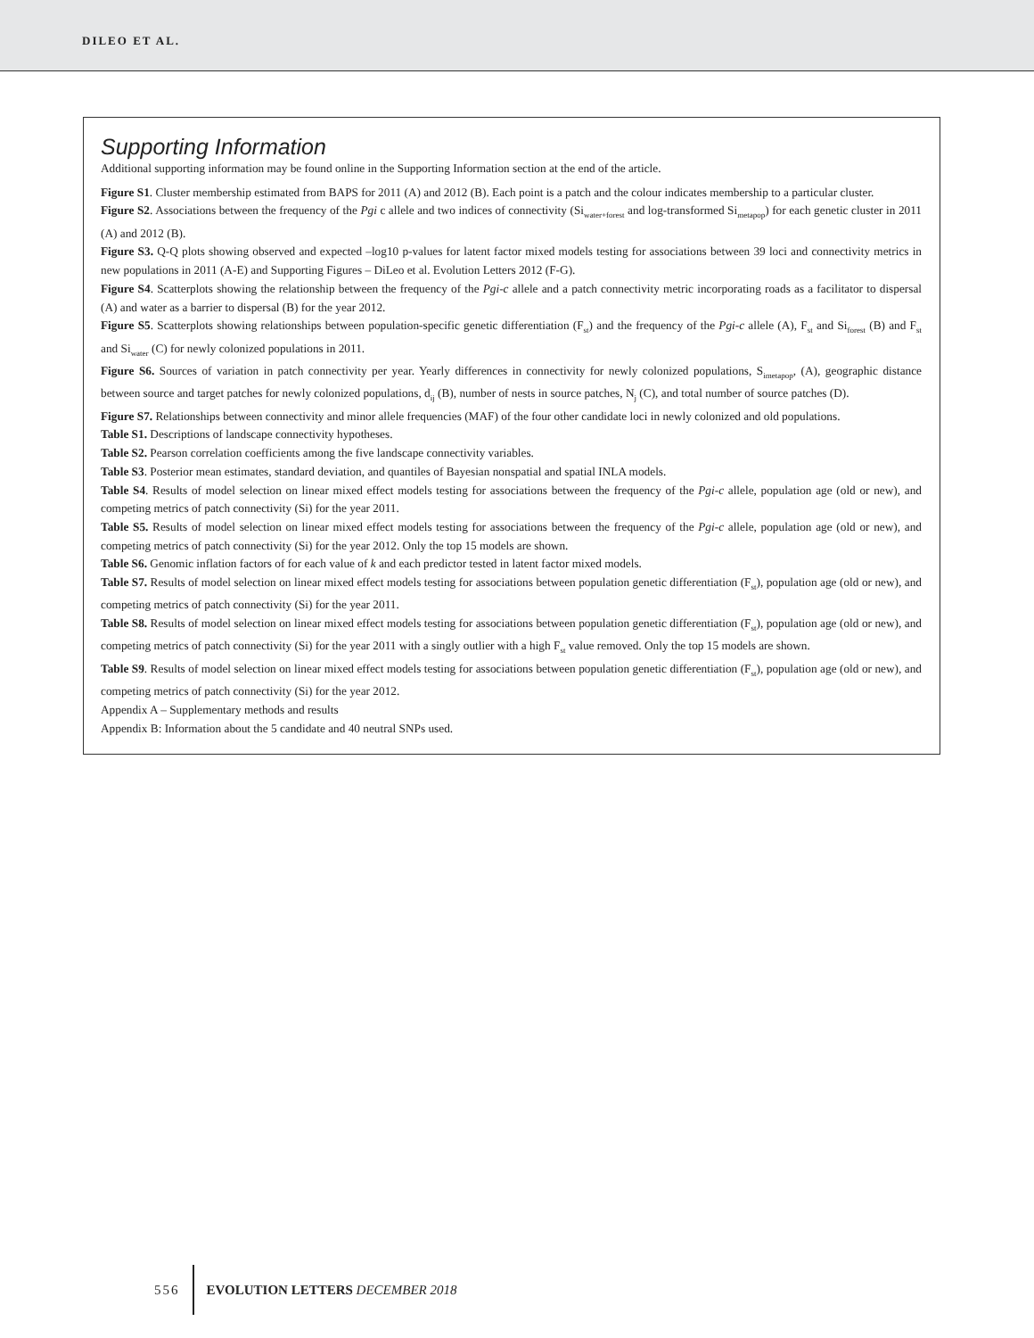DILEO ET AL.
Supporting Information
Additional supporting information may be found online in the Supporting Information section at the end of the article.
Figure S1. Cluster membership estimated from BAPS for 2011 (A) and 2012 (B). Each point is a patch and the colour indicates membership to a particular cluster.
Figure S2. Associations between the frequency of the Pgi c allele and two indices of connectivity (Si<sub>water+forest</sub> and log-transformed Si<sub>metapop</sub>) for each genetic cluster in 2011 (A) and 2012 (B).
Figure S3. Q-Q plots showing observed and expected –log10 p-values for latent factor mixed models testing for associations between 39 loci and connectivity metrics in new populations in 2011 (A-E) and Supporting Figures – DiLeo et al. Evolution Letters 2012 (F-G).
Figure S4. Scatterplots showing the relationship between the frequency of the Pgi-c allele and a patch connectivity metric incorporating roads as a facilitator to dispersal (A) and water as a barrier to dispersal (B) for the year 2012.
Figure S5. Scatterplots showing relationships between population-specific genetic differentiation (F<sub>st</sub>) and the frequency of the Pgi-c allele (A), F<sub>st</sub> and Si<sub>forest</sub> (B) and F<sub>st</sub> and Si<sub>water</sub> (C) for newly colonized populations in 2011.
Figure S6. Sources of variation in patch connectivity per year. Yearly differences in connectivity for newly colonized populations, S<sub>imetapop</sub>, (A), geographic distance between source and target patches for newly colonized populations, d<sub>ij</sub> (B), number of nests in source patches, N<sub>j</sub> (C), and total number of source patches (D).
Figure S7. Relationships between connectivity and minor allele frequencies (MAF) of the four other candidate loci in newly colonized and old populations.
Table S1. Descriptions of landscape connectivity hypotheses.
Table S2. Pearson correlation coefficients among the five landscape connectivity variables.
Table S3. Posterior mean estimates, standard deviation, and quantiles of Bayesian nonspatial and spatial INLA models.
Table S4. Results of model selection on linear mixed effect models testing for associations between the frequency of the Pgi-c allele, population age (old or new), and competing metrics of patch connectivity (Si) for the year 2011.
Table S5. Results of model selection on linear mixed effect models testing for associations between the frequency of the Pgi-c allele, population age (old or new), and competing metrics of patch connectivity (Si) for the year 2012. Only the top 15 models are shown.
Table S6. Genomic inflation factors of for each value of k and each predictor tested in latent factor mixed models.
Table S7. Results of model selection on linear mixed effect models testing for associations between population genetic differentiation (F<sub>st</sub>), population age (old or new), and competing metrics of patch connectivity (Si) for the year 2011.
Table S8. Results of model selection on linear mixed effect models testing for associations between population genetic differentiation (F<sub>st</sub>), population age (old or new), and competing metrics of patch connectivity (Si) for the year 2011 with a singly outlier with a high F<sub>st</sub> value removed. Only the top 15 models are shown.
Table S9. Results of model selection on linear mixed effect models testing for associations between population genetic differentiation (F<sub>st</sub>), population age (old or new), and competing metrics of patch connectivity (Si) for the year 2012.
Appendix A – Supplementary methods and results
Appendix B: Information about the 5 candidate and 40 neutral SNPs used.
556 EVOLUTION LETTERS DECEMBER 2018